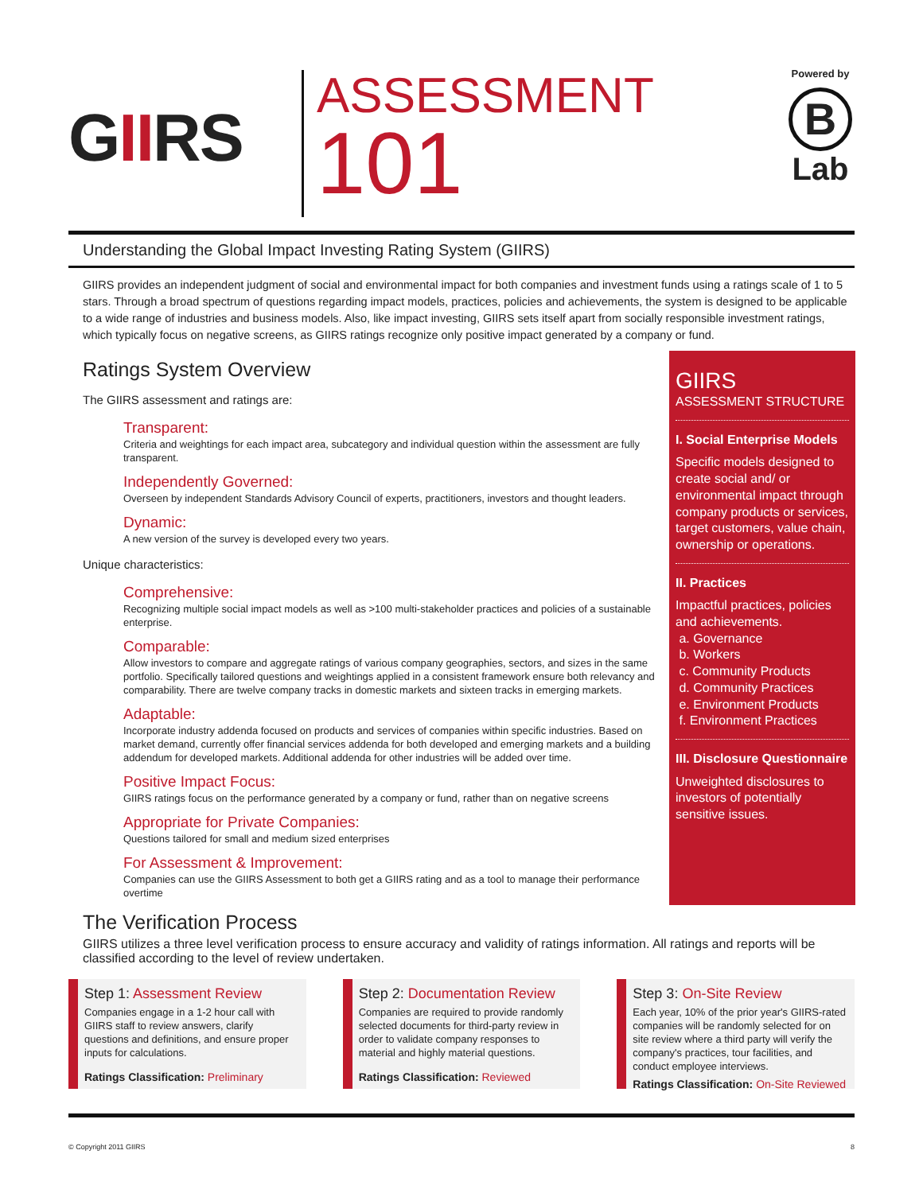GIIRS
ASSESSMENT
101
Powered by
B
Lab
Understanding the Global Impact Investing Rating System (GIIRS)
GIIRS provides an independent judgment of social and environmental impact for both companies and investment funds using a ratings scale of 1 to 5 stars. Through a broad spectrum of questions regarding impact models, practices, policies and achievements, the system is designed to be applicable to a wide range of industries and business models. Also, like impact investing, GIIRS sets itself apart from socially responsible investment ratings, which typically focus on negative screens, as GIIRS ratings recognize only positive impact generated by a company or fund.
Ratings System Overview
The GIIRS assessment and ratings are:
Transparent:
Criteria and weightings for each impact area, subcategory and individual question within the assessment are fully transparent.
Independently Governed:
Overseen by independent Standards Advisory Council of experts, practitioners, investors and thought leaders.
Dynamic:
A new version of the survey is developed every two years.
Unique characteristics:
Comprehensive:
Recognizing multiple social impact models as well as >100 multi-stakeholder practices and policies of a sustainable enterprise.
Comparable:
Allow investors to compare and aggregate ratings of various company geographies, sectors, and sizes in the same portfolio. Specifically tailored questions and weightings applied in a consistent framework ensure both relevancy and comparability. There are twelve company tracks in domestic markets and sixteen tracks in emerging markets.
Adaptable:
Incorporate industry addenda focused on products and services of companies within specific industries. Based on market demand, currently offer financial services addenda for both developed and emerging markets and a building addendum for developed markets. Additional addenda for other industries will be added over time.
Positive Impact Focus:
GIIRS ratings focus on the performance generated by a company or fund, rather than on negative screens
Appropriate for Private Companies:
Questions tailored for small and medium sized enterprises
For Assessment & Improvement:
Companies can use the GIIRS Assessment to both get a GIIRS rating and as a tool to manage their performance overtime
GIIRS
ASSESSMENT STRUCTURE
I. Social Enterprise Models
Specific models designed to create social and/ or environmental impact through company products or services, target customers, value chain, ownership or operations.
II. Practices
Impactful practices, policies and achievements.
a. Governance
b. Workers
c. Community Products
d. Community Practices
e. Environment Products
f. Environment Practices
III. Disclosure Questionnaire
Unweighted disclosures to investors of potentially sensitive issues.
The Verification Process
GIIRS utilizes a three level verification process to ensure accuracy and validity of ratings information. All ratings and reports will be classified according to the level of review undertaken.
Step 1: Assessment Review
Companies engage in a 1-2 hour call with GIIRS staff to review answers, clarify questions and definitions, and ensure proper inputs for calculations.
Ratings Classification: Preliminary
Step 2: Documentation Review
Companies are required to provide randomly selected documents for third-party review in order to validate company responses to material and highly material questions.
Ratings Classification: Reviewed
Step 3: On-Site Review
Each year, 10% of the prior year's GIIRS-rated companies will be randomly selected for on site review where a third party will verify the company's practices, tour facilities, and conduct employee interviews.
Ratings Classification: On-Site Reviewed
© Copyright 2011 GIIRS 8